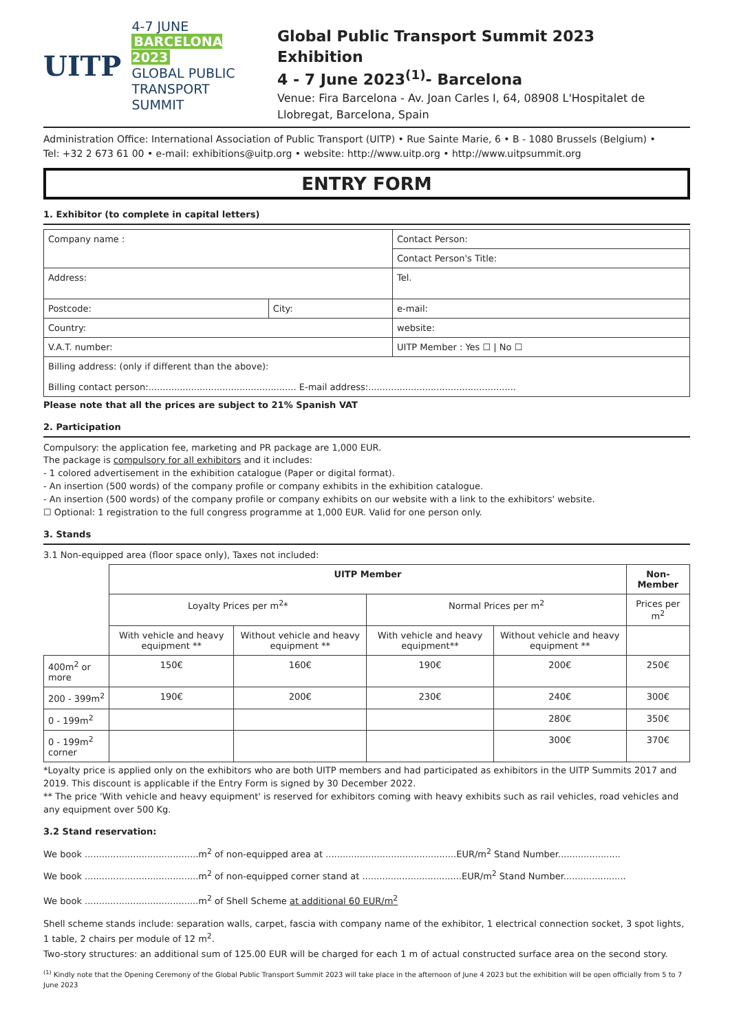UITP
4-7 JUNE
BARCELONA 2023
GLOBAL PUBLIC
TRANSPORT SUMMIT
Global Public Transport Summit 2023
Exhibition
4 - 7 June 2023<sup>(1)</sup>- Barcelona
Venue: Fira Barcelona - Av. Joan Carles I, 64, 08908 L'Hospitalet de Llobregat, Barcelona, Spain
Administration Office: International Association of Public Transport (UITP) • Rue Sainte Marie, 6 • B - 1080 Brussels (Belgium) •
Tel: +32 2 673 61 00 • e-mail: exhibitions@uitp.org • website: http://www.uitp.org • http://www.uitpsummit.org
ENTRY FORM
1. Exhibitor (to complete in capital letters)
| Company name : | | Contact Person: |
| | | Contact Person's Title: |
| Address: | | Tel. |
| Postcode: | City: | e-mail: |
| Country: | | website: |
| V.A.T. number: | | UITP Member : Yes ☐ / No ☐ |
| Billing address: (only if different than the above): Billing contact person:.................................................... E-mail address:.................................................... | | |
Please note that all the prices are subject to 21% Spanish VAT
2. Participation
Compulsory: the application fee, marketing and PR package are 1,000 EUR.
The package is compulsory for all exhibitors and it includes:
- 1 colored advertisement in the exhibition catalogue (Paper or digital format).
- An insertion (500 words) of the company profile or company exhibits in the exhibition catalogue.
- An insertion (500 words) of the company profile or company exhibits on our website with a link to the exhibitors' website.
☐ Optional: 1 registration to the full congress programme at 1,000 EUR. Valid for one person only.
3. Stands
3.1 Non-equipped area (floor space only), Taxes not included:
| | UITP Member | | | | Non-Member |
| | Loyalty Prices per m<sup>2</sup>* | | Normal Prices per m<sup>2</sup> | | Prices per m<sup>2</sup> |
| | With vehicle and heavy equipment ** | Without vehicle and heavy equipment ** | With vehicle and heavy equipment** | Without vehicle and heavy equipment ** | |
| 400m<sup>2</sup> or more | 150€ | 160€ | 190€ | 200€ | 250€ |
| 200 - 399m<sup>2</sup> | 190€ | 200€ | 230€ | 240€ | 300€ |
| 0 - 199m<sup>2</sup> | | | | 280€ | 350€ |
| 0 - 199m<sup>2</sup> corner | | | | 300€ | 370€ |
*Loyalty price is applied only on the exhibitors who are both UITP members and had participated as exhibitors in the UITP Summits 2017 and 2019. This discount is applicable if the Entry Form is signed by 30 December 2022.
** The price 'With vehicle and heavy equipment' is reserved for exhibitors coming with heavy exhibits such as rail vehicles, road vehicles and any equipment over 500 Kg.
3.2 Stand reservation:
We book ........................................m<sup>2</sup> of non-equipped area at ..............................................EUR/m<sup>2</sup> Stand Number......................
We book ........................................m<sup>2</sup> of non-equipped corner stand at ...................................EUR/m<sup>2</sup> Stand Number......................
We book ........................................m<sup>2</sup> of Shell Scheme at additional 60 EUR/m<sup>2</sup>
Shell scheme stands include: separation walls, carpet, fascia with company name of the exhibitor, 1 electrical connection socket, 3 spot lights, 1 table, 2 chairs per module of 12 m<sup>2</sup>.
Two-story structures: an additional sum of 125.00 EUR will be charged for each 1 m of actual constructed surface area on the second story.
<sup>(1)</sup> Kindly note that the Opening Ceremony of the Global Public Transport Summit 2023 will take place in the afternoon of June 4 2023 but the exhibition will be open officially from 5 to 7 June 2023